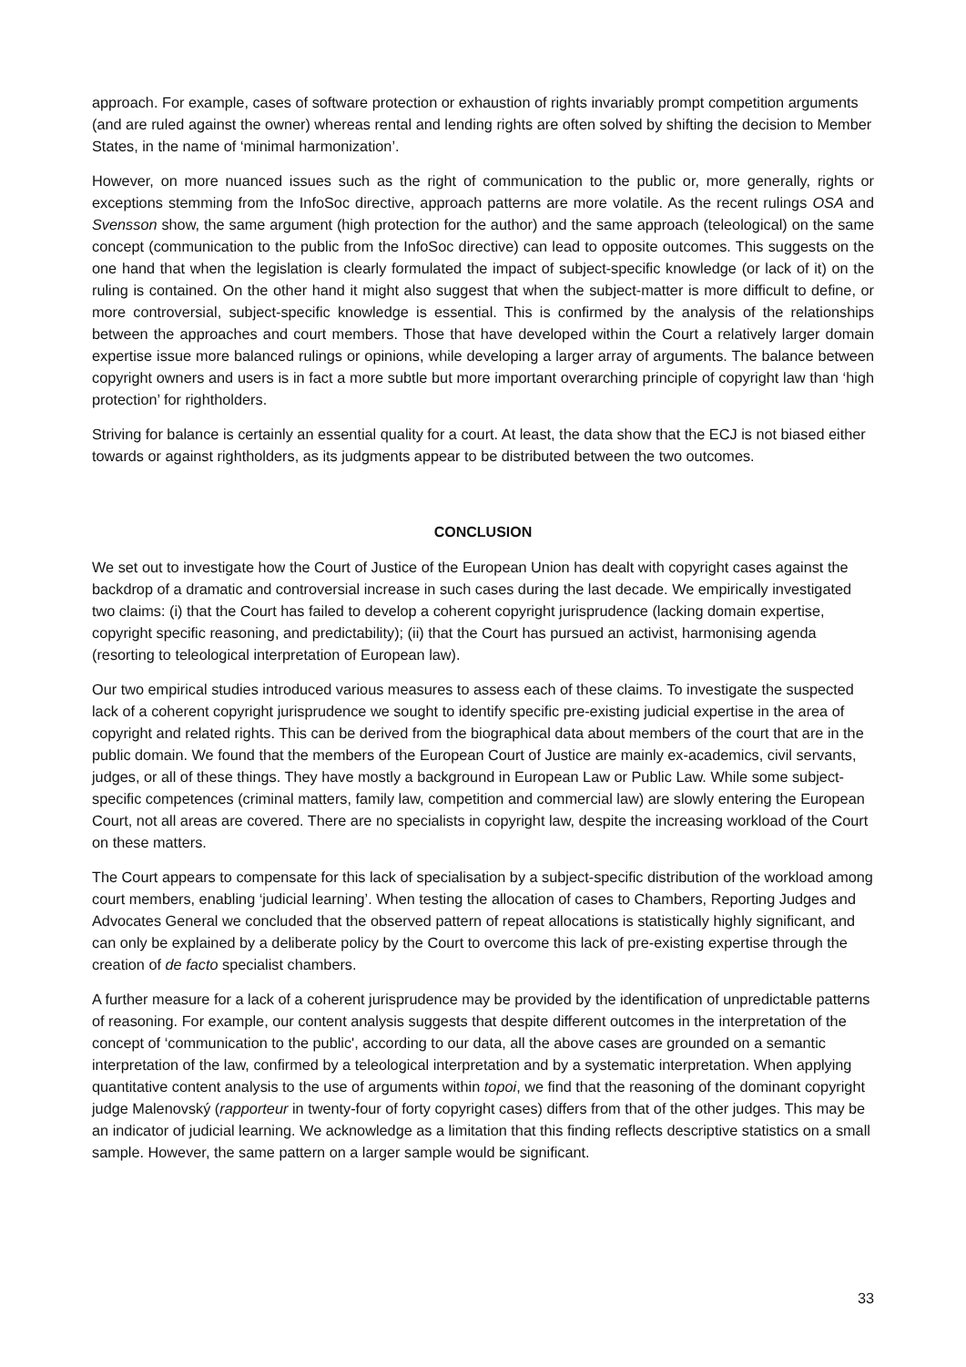approach. For example, cases of software protection or exhaustion of rights invariably prompt competition arguments (and are ruled against the owner) whereas rental and lending rights are often solved by shifting the decision to Member States, in the name of ‘minimal harmonization’.
However, on more nuanced issues such as the right of communication to the public or, more generally, rights or exceptions stemming from the InfoSoc directive, approach patterns are more volatile. As the recent rulings OSA and Svensson show, the same argument (high protection for the author) and the same approach (teleological) on the same concept (communication to the public from the InfoSoc directive) can lead to opposite outcomes. This suggests on the one hand that when the legislation is clearly formulated the impact of subject-specific knowledge (or lack of it) on the ruling is contained. On the other hand it might also suggest that when the subject-matter is more difficult to define, or more controversial, subject-specific knowledge is essential. This is confirmed by the analysis of the relationships between the approaches and court members. Those that have developed within the Court a relatively larger domain expertise issue more balanced rulings or opinions, while developing a larger array of arguments. The balance between copyright owners and users is in fact a more subtle but more important overarching principle of copyright law than ‘high protection’ for rightholders.
Striving for balance is certainly an essential quality for a court. At least, the data show that the ECJ is not biased either towards or against rightholders, as its judgments appear to be distributed between the two outcomes.
CONCLUSION
We set out to investigate how the Court of Justice of the European Union has dealt with copyright cases against the backdrop of a dramatic and controversial increase in such cases during the last decade. We empirically investigated two claims: (i) that the Court has failed to develop a coherent copyright jurisprudence (lacking domain expertise, copyright specific reasoning, and predictability); (ii) that the Court has pursued an activist, harmonising agenda (resorting to teleological interpretation of European law).
Our two empirical studies introduced various measures to assess each of these claims. To investigate the suspected lack of a coherent copyright jurisprudence we sought to identify specific pre-existing judicial expertise in the area of copyright and related rights. This can be derived from the biographical data about members of the court that are in the public domain. We found that the members of the European Court of Justice are mainly ex-academics, civil servants, judges, or all of these things. They have mostly a background in European Law or Public Law. While some subject-specific competences (criminal matters, family law, competition and commercial law) are slowly entering the European Court, not all areas are covered. There are no specialists in copyright law, despite the increasing workload of the Court on these matters.
The Court appears to compensate for this lack of specialisation by a subject-specific distribution of the workload among court members, enabling ‘judicial learning’. When testing the allocation of cases to Chambers, Reporting Judges and Advocates General we concluded that the observed pattern of repeat allocations is statistically highly significant, and can only be explained by a deliberate policy by the Court to overcome this lack of pre-existing expertise through the creation of de facto specialist chambers.
A further measure for a lack of a coherent jurisprudence may be provided by the identification of unpredictable patterns of reasoning. For example, our content analysis suggests that despite different outcomes in the interpretation of the concept of ‘communication to the public', according to our data, all the above cases are grounded on a semantic interpretation of the law, confirmed by a teleological interpretation and by a systematic interpretation. When applying quantitative content analysis to the use of arguments within topoi, we find that the reasoning of the dominant copyright judge Malenovský (rapporteur in twenty-four of forty copyright cases) differs from that of the other judges. This may be an indicator of judicial learning. We acknowledge as a limitation that this finding reflects descriptive statistics on a small sample. However, the same pattern on a larger sample would be significant.
33